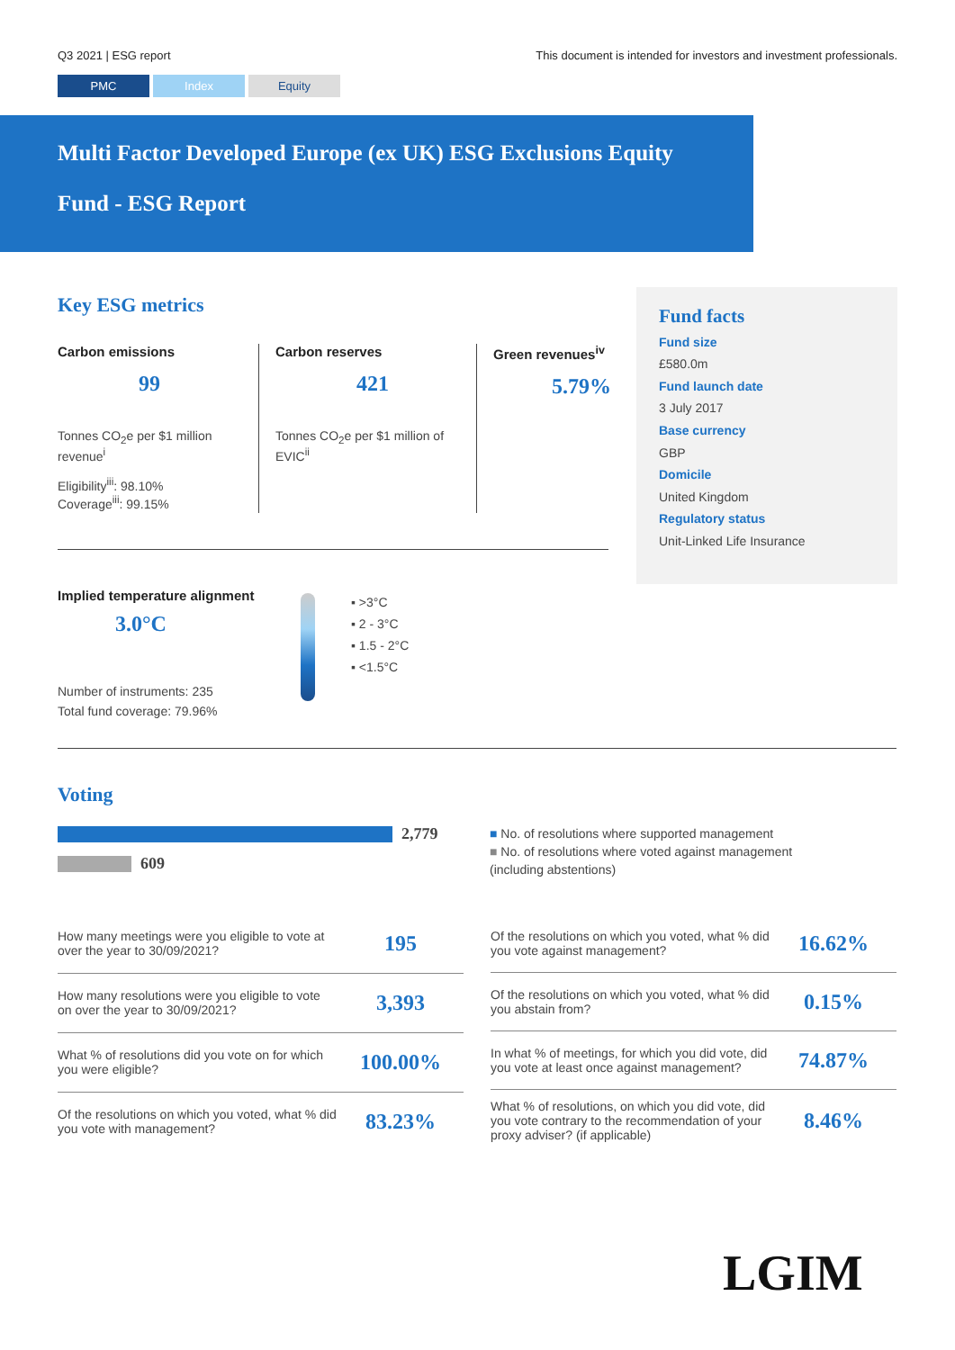Q3 2021 | ESG report This document is intended for investors and investment professionals.
PMC Index Equity
Multi Factor Developed Europe (ex UK) ESG Exclusions Equity
Fund - ESG Report
Key ESG metrics
Carbon emissions
99
Tonnes CO<sub>2</sub>e per $1 million revenue<sup>i</sup>
Eligibility<sup>iii</sup>: 98.10%
Coverage<sup>iii</sup>: 99.15%
Carbon reserves
421
Tonnes CO<sub>2</sub>e per $1 million of EVIC<sup>ii</sup>
Green revenues<sup>iv</sup>
5.79%
Implied temperature alignment
3.0°C
Number of instruments: 235
Total fund coverage: 79.96%
▪ >3°C
▪ 2 - 3°C
▪ 1.5 - 2°C
▪ <1.5°C
Voting
2,779
609
■ No. of resolutions where supported management
■ No. of resolutions where voted against management
(including abstentions)
| How many meetings were you eligible to vote at over the year to 30/09/2021? | 195 |
| How many resolutions were you eligible to vote on over the year to 30/09/2021? | 3,393 |
| What % of resolutions did you vote on for which you were eligible? | 100.00% |
| Of the resolutions on which you voted, what % did you vote with management? | 83.23% |
| Of the resolutions on which you voted, what % did you vote against management? | 16.62% |
| Of the resolutions on which you voted, what % did you abstain from? | 0.15% |
| In what % of meetings, for which you did vote, did you vote at least once against management? | 74.87% |
| What % of resolutions, on which you did vote, did you vote contrary to the recommendation of your proxy adviser? (if applicable) | 8.46% |
Fund facts
Fund size
£580.0m
Fund launch date
3 July 2017
Base currency
GBP
Domicile
United Kingdom
Regulatory status
Unit-Linked Life Insurance
LGIM